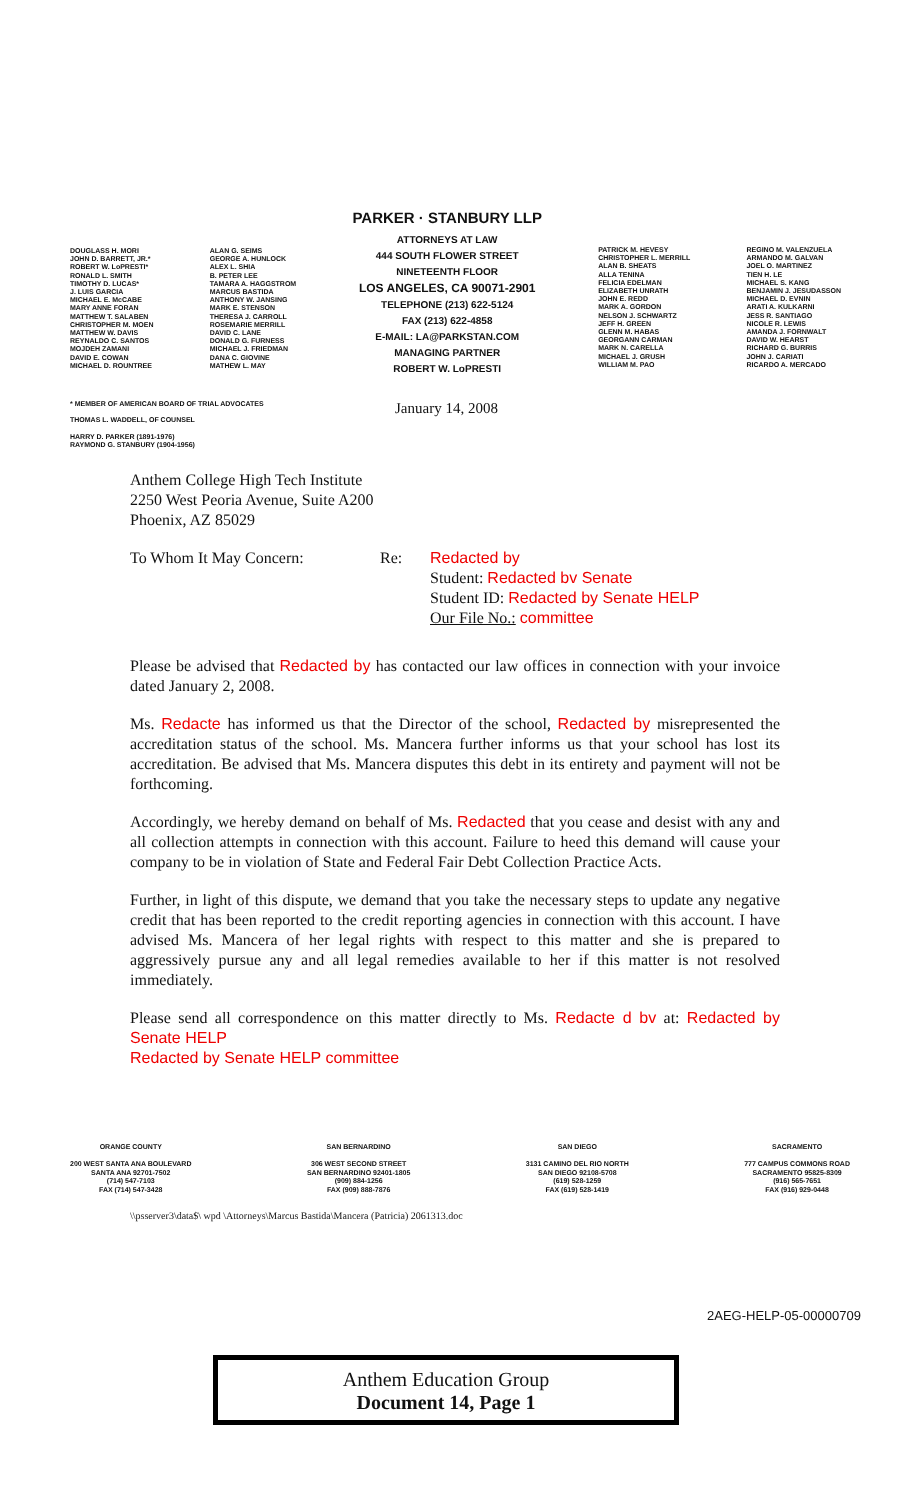DOUGLASS H. MORI
JOHN D. BARRETT, JR.*
ROBERT W. LoPRESTI*
RONALD L. SMITH
TIMOTHY D. LUCAS*
J. LUIS GARCIA
MICHAEL E. McCABE
MARY ANNE FORAN
MATTHEW T. SALABEN
CHRISTOPHER M. MOEN
MATTHEW W. DAVIS
REYNALDO C. SANTOS
MOJDEH ZAMANI
DAVID E. COWAN
MICHAEL D. ROUNTREE
ALAN G. SEIMS
GEORGE A. HUNLOCK
ALEX L. SHIA
B. PETER LEE
TAMARA A. HAGGSTROM
MARCUS BASTIDA
ANTHONY W. JANSING
MARK E. STENSON
THERESA J. CARROLL
ROSEMARIE MERRILL
DAVID C. LANE
DONALD G. FURNESS
MICHAEL J. FRIEDMAN
DANA C. GIOVINE
MATHEW L. MAY
PARKER · STANBURY LLP
ATTORNEYS AT LAW
444 SOUTH FLOWER STREET
NINETEENTH FLOOR
LOS ANGELES, CA 90071-2901
TELEPHONE (213) 622-5124
FAX (213) 622-4858
E-MAIL: LA@PARKSTAN.COM
MANAGING PARTNER
ROBERT W. LoPRESTI
PATRICK M. HEVESY
CHRISTOPHER L. MERRILL
ALAN B. SHEATS
ALLA TENINA
FELICIA EDELMAN
ELIZABETH UNRATH
JOHN E. REDD
MARK A. GORDON
NELSON J. SCHWARTZ
JEFF H. GREEN
GLENN M. HABAS
GEORGANN CARMAN
MARK N. CARELLA
MICHAEL J. GRUSH
WILLIAM M. PAO
REGINO M. VALENZUELA
ARMANDO M. GALVAN
JOEL O. MARTINEZ
TIEN H. LE
MICHAEL S. KANG
BENJAMIN J. JESUDASSON
MICHAEL D. EVNIN
ARATI A. KULKARNI
JESS R. SANTIAGO
NICOLE R. LEWIS
AMANDA J. FORNWALT
DAVID W. HEARST
RICHARD G. BURRIS
JOHN J. CARIATI
RICARDO A. MERCADO
* MEMBER OF AMERICAN BOARD OF TRIAL ADVOCATES
THOMAS L. WADDELL, OF COUNSEL
HARRY D. PARKER (1891-1976)
RAYMOND G. STANBURY (1904-1956)
January 14, 2008
Anthem College High Tech Institute
2250 West Peoria Avenue, Suite A200
Phoenix, AZ 85029
To Whom It May Concern: Re: Redacted by
Student: Redacted bv Senate
Student ID: Redacted by Senate HELP
Our File No.: committee
Please be advised that Redacted by has contacted our law offices in connection with your invoice dated January 2, 2008.
Ms. Redacte has informed us that the Director of the school, Redacted by misrepresented the accreditation status of the school. Ms. Mancera further informs us that your school has lost its accreditation. Be advised that Ms. Mancera disputes this debt in its entirety and payment will not be forthcoming.
Accordingly, we hereby demand on behalf of Ms. Redacted that you cease and desist with any and all collection attempts in connection with this account. Failure to heed this demand will cause your company to be in violation of State and Federal Fair Debt Collection Practice Acts.
Further, in light of this dispute, we demand that you take the necessary steps to update any negative credit that has been reported to the credit reporting agencies in connection with this account. I have advised Ms. Mancera of her legal rights with respect to this matter and she is prepared to aggressively pursue any and all legal remedies available to her if this matter is not resolved immediately.
Please send all correspondence on this matter directly to Ms. Redacte d bv at: Redacted by Senate HELP
Redacted by Senate HELP committee
ORANGE COUNTY
200 WEST SANTA ANA BOULEVARD
SANTA ANA 92701-7502
(714) 547-7103
FAX (714) 547-3428
SAN BERNARDINO
306 WEST SECOND STREET
SAN BERNARDINO 92401-1805
(909) 884-1256
FAX (909) 888-7876
SAN DIEGO
3131 CAMINO DEL RIO NORTH
SAN DIEGO 92108-5708
(619) 528-1259
FAX (619) 528-1419
SACRAMENTO
777 CAMPUS COMMONS ROAD
SACRAMENTO 95825-8309
(916) 565-7651
FAX (916) 929-0448
\\psserver3\data$\ wpd \Attorneys\Marcus Bastida\Mancera (Patricia) 2061313.doc
2AEG-HELP-05-00000709
Anthem Education Group
Document 14, Page 1